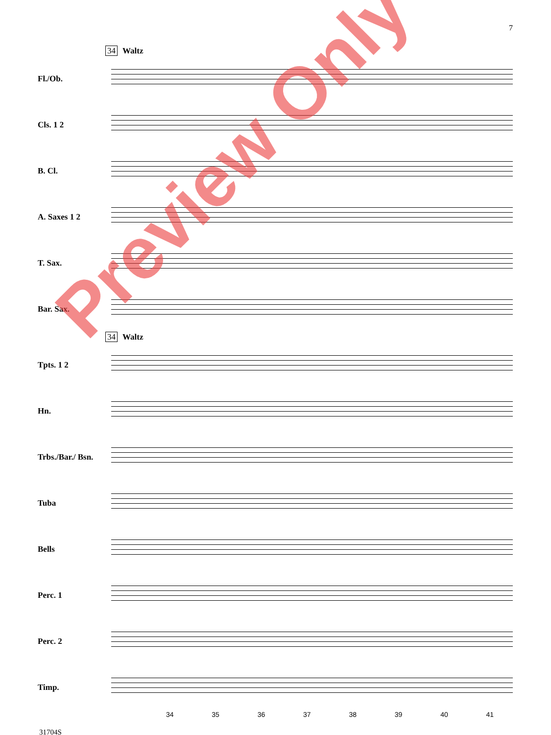7
34 Waltz
Fl./Ob.
Cls. 1 2
B. Cl.
A. Saxes 1 2
T. Sax.
Bar. Sax.
34 Waltz
Tpts. 1 2
Hn.
Trbs./Bar./ Bsn.
Tuba
Bells
Perc. 1
Perc. 2
Timp.
34 35 36 37 38 39 40 41
31704S
Preview Only